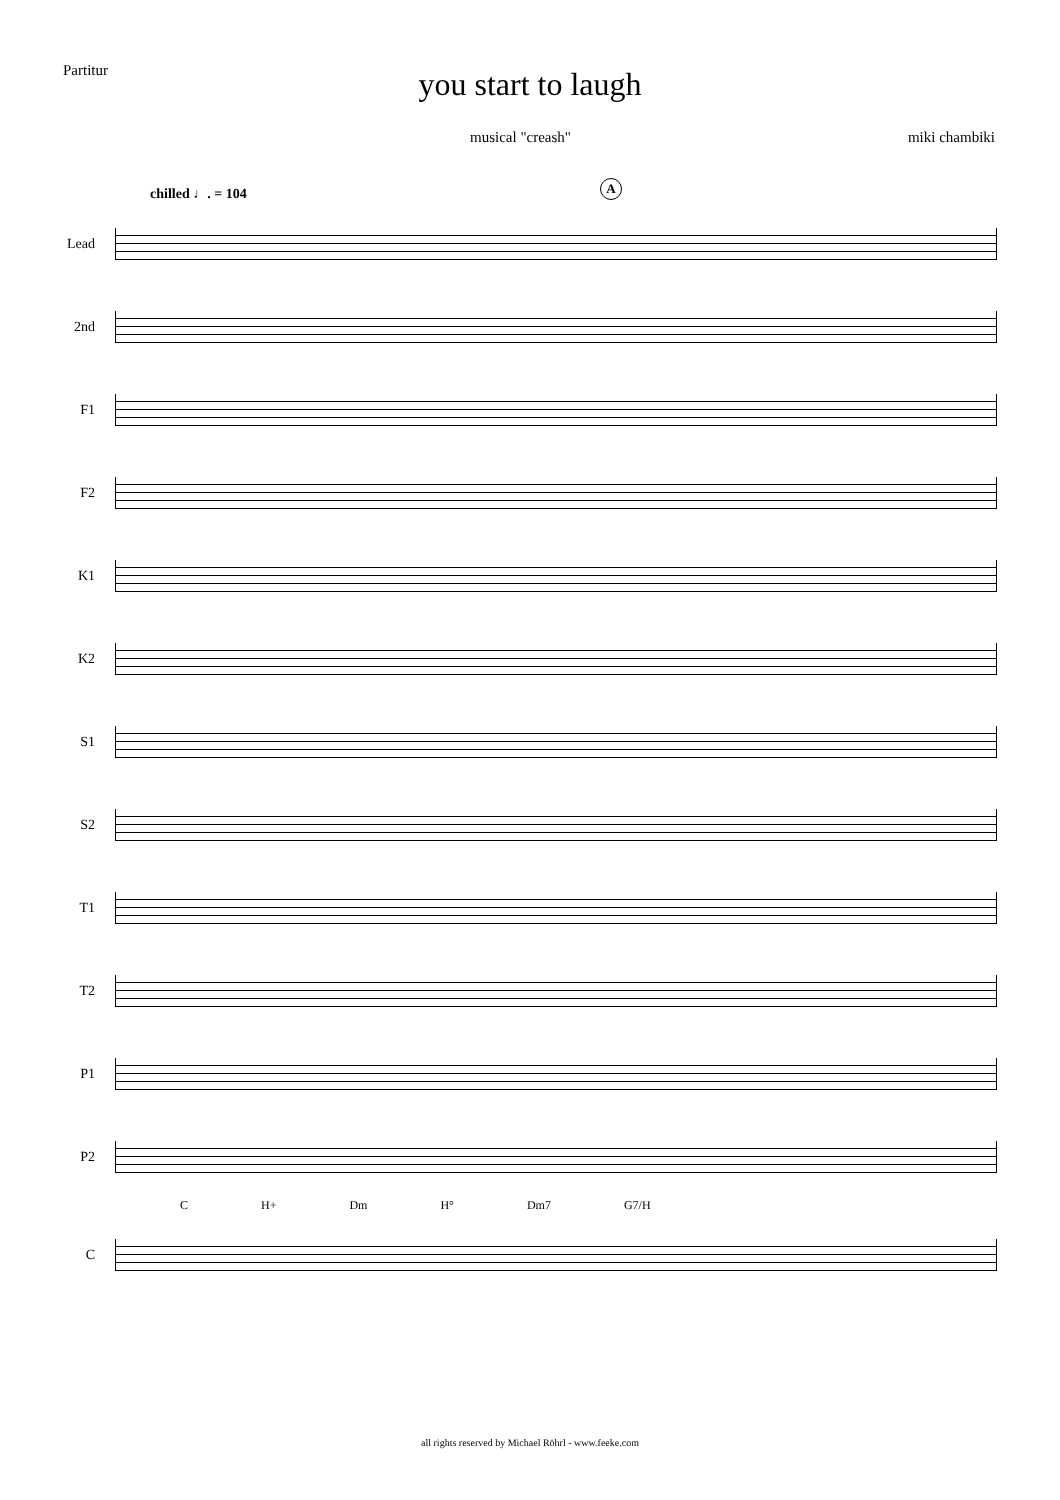Partitur
you start to laugh
musical "creash" miki chambiki
chilled ♩. = 104
A
Lead
2nd
F1
F2
K1
K2
S1
S2
T1
T2
P1
P2
C H+ Dm H° Dm7 G7/H
C
all rights reserved by Michael Röhrl - www.feeke.com